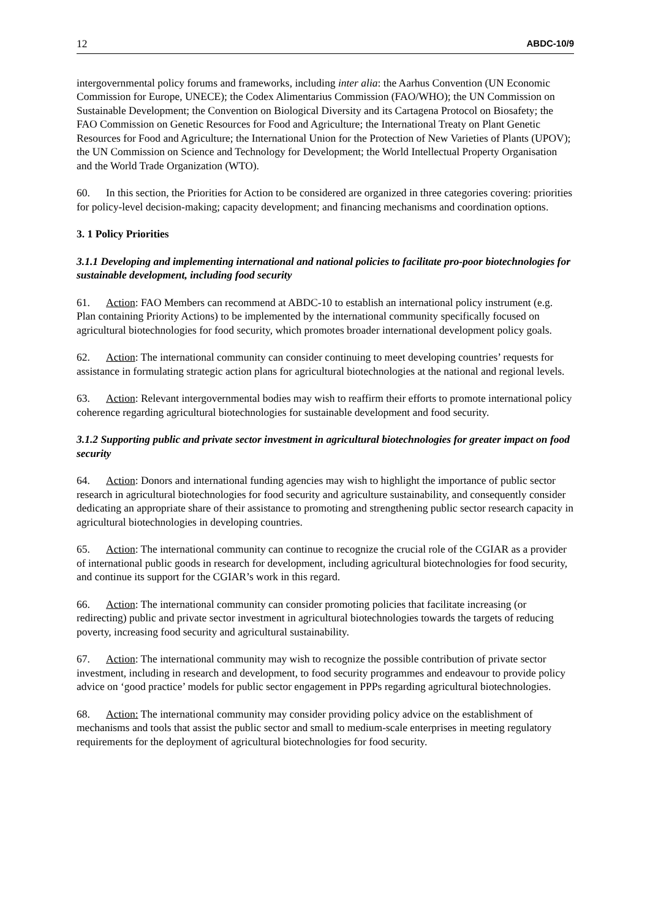12 ABDC-10/9
intergovernmental policy forums and frameworks, including inter alia: the Aarhus Convention (UN Economic Commission for Europe, UNECE); the Codex Alimentarius Commission (FAO/WHO); the UN Commission on Sustainable Development; the Convention on Biological Diversity and its Cartagena Protocol on Biosafety; the FAO Commission on Genetic Resources for Food and Agriculture; the International Treaty on Plant Genetic Resources for Food and Agriculture; the International Union for the Protection of New Varieties of Plants (UPOV); the UN Commission on Science and Technology for Development; the World Intellectual Property Organisation and the World Trade Organization (WTO).
60. In this section, the Priorities for Action to be considered are organized in three categories covering: priorities for policy-level decision-making; capacity development; and financing mechanisms and coordination options.
3. 1 Policy Priorities
3.1.1 Developing and implementing international and national policies to facilitate pro-poor biotechnologies for sustainable development, including food security
61. Action: FAO Members can recommend at ABDC-10 to establish an international policy instrument (e.g. Plan containing Priority Actions) to be implemented by the international community specifically focused on agricultural biotechnologies for food security, which promotes broader international development policy goals.
62. Action: The international community can consider continuing to meet developing countries’ requests for assistance in formulating strategic action plans for agricultural biotechnologies at the national and regional levels.
63. Action: Relevant intergovernmental bodies may wish to reaffirm their efforts to promote international policy coherence regarding agricultural biotechnologies for sustainable development and food security.
3.1.2 Supporting public and private sector investment in agricultural biotechnologies for greater impact on food security
64. Action: Donors and international funding agencies may wish to highlight the importance of public sector research in agricultural biotechnologies for food security and agriculture sustainability, and consequently consider dedicating an appropriate share of their assistance to promoting and strengthening public sector research capacity in agricultural biotechnologies in developing countries.
65. Action: The international community can continue to recognize the crucial role of the CGIAR as a provider of international public goods in research for development, including agricultural biotechnologies for food security, and continue its support for the CGIAR’s work in this regard.
66. Action: The international community can consider promoting policies that facilitate increasing (or redirecting) public and private sector investment in agricultural biotechnologies towards the targets of reducing poverty, increasing food security and agricultural sustainability.
67. Action: The international community may wish to recognize the possible contribution of private sector investment, including in research and development, to food security programmes and endeavour to provide policy advice on ‘good practice’ models for public sector engagement in PPPs regarding agricultural biotechnologies.
68. Action: The international community may consider providing policy advice on the establishment of mechanisms and tools that assist the public sector and small to medium-scale enterprises in meeting regulatory requirements for the deployment of agricultural biotechnologies for food security.